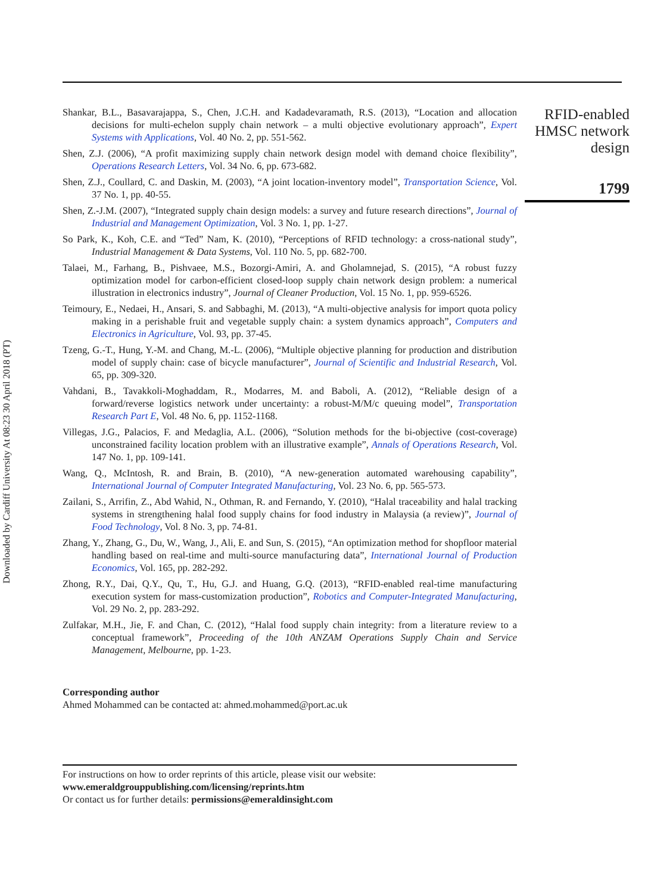Downloaded by Cardiff University At 08:23 30 April 2018 (PT)
Shankar, B.L., Basavarajappa, S., Chen, J.C.H. and Kadadevaramath, R.S. (2013), “Location and allocation decisions for multi-echelon supply chain network – a multi objective evolutionary approach”, Expert Systems with Applications, Vol. 40 No. 2, pp. 551-562.
Shen, Z.J. (2006), “A profit maximizing supply chain network design model with demand choice flexibility”, Operations Research Letters, Vol. 34 No. 6, pp. 673-682.
Shen, Z.J., Coullard, C. and Daskin, M. (2003), “A joint location-inventory model”, Transportation Science, Vol. 37 No. 1, pp. 40-55.
Shen, Z.-J.M. (2007), “Integrated supply chain design models: a survey and future research directions”, Journal of Industrial and Management Optimization, Vol. 3 No. 1, pp. 1-27.
So Park, K., Koh, C.E. and “Ted” Nam, K. (2010), “Perceptions of RFID technology: a cross-national study”, Industrial Management & Data Systems, Vol. 110 No. 5, pp. 682-700.
Talaei, M., Farhang, B., Pishvaee, M.S., Bozorgi-Amiri, A. and Gholamnejad, S. (2015), “A robust fuzzy optimization model for carbon-efficient closed-loop supply chain network design problem: a numerical illustration in electronics industry”, Journal of Cleaner Production, Vol. 15 No. 1, pp. 959-6526.
Teimoury, E., Nedaei, H., Ansari, S. and Sabbaghi, M. (2013), “A multi-objective analysis for import quota policy making in a perishable fruit and vegetable supply chain: a system dynamics approach”, Computers and Electronics in Agriculture, Vol. 93, pp. 37-45.
Tzeng, G.-T., Hung, Y.-M. and Chang, M.-L. (2006), “Multiple objective planning for production and distribution model of supply chain: case of bicycle manufacturer”, Journal of Scientific and Industrial Research, Vol. 65, pp. 309-320.
Vahdani, B., Tavakkoli-Moghaddam, R., Modarres, M. and Baboli, A. (2012), “Reliable design of a forward/reverse logistics network under uncertainty: a robust-M/M/c queuing model”, Transportation Research Part E, Vol. 48 No. 6, pp. 1152-1168.
Villegas, J.G., Palacios, F. and Medaglia, A.L. (2006), “Solution methods for the bi-objective (cost-coverage) unconstrained facility location problem with an illustrative example”, Annals of Operations Research, Vol. 147 No. 1, pp. 109-141.
Wang, Q., McIntosh, R. and Brain, B. (2010), “A new-generation automated warehousing capability”, International Journal of Computer Integrated Manufacturing, Vol. 23 No. 6, pp. 565-573.
Zailani, S., Arrifin, Z., Abd Wahid, N., Othman, R. and Fernando, Y. (2010), “Halal traceability and halal tracking systems in strengthening halal food supply chains for food industry in Malaysia (a review)”, Journal of Food Technology, Vol. 8 No. 3, pp. 74-81.
Zhang, Y., Zhang, G., Du, W., Wang, J., Ali, E. and Sun, S. (2015), “An optimization method for shopfloor material handling based on real-time and multi-source manufacturing data”, International Journal of Production Economics, Vol. 165, pp. 282-292.
Zhong, R.Y., Dai, Q.Y., Qu, T., Hu, G.J. and Huang, G.Q. (2013), “RFID-enabled real-time manufacturing execution system for mass-customization production”, Robotics and Computer-Integrated Manufacturing, Vol. 29 No. 2, pp. 283-292.
Zulfakar, M.H., Jie, F. and Chan, C. (2012), “Halal food supply chain integrity: from a literature review to a conceptual framework”, Proceeding of the 10th ANZAM Operations Supply Chain and Service Management, Melbourne, pp. 1-23.
Corresponding author
Ahmed Mohammed can be contacted at: ahmed.mohammed@port.ac.uk
For instructions on how to order reprints of this article, please visit our website:
www.emeraldgrouppublishing.com/licensing/reprints.htm
Or contact us for further details: permissions@emeraldinsight.com
RFID-enabled
HMSC network
design
1799